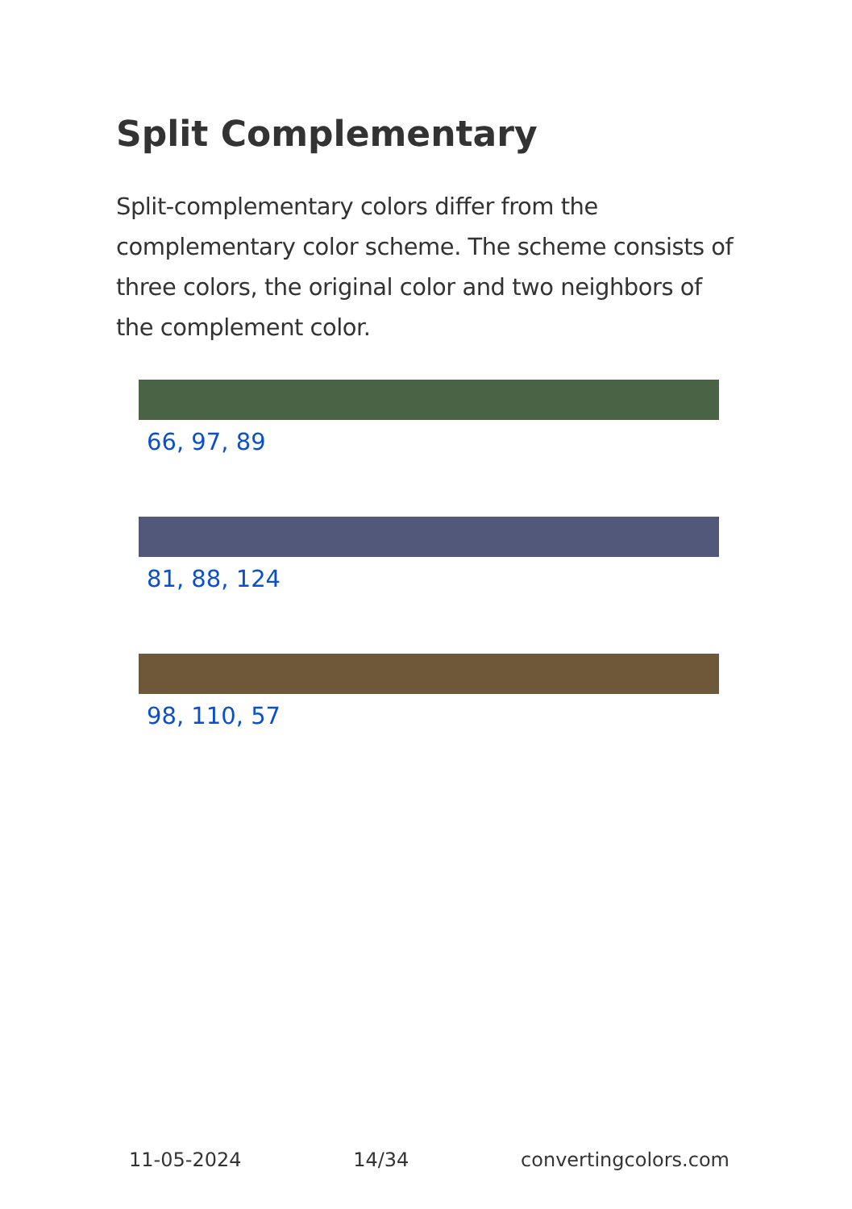Split Complementary
Split-complementary colors differ from the complementary color scheme. The scheme consists of three colors, the original color and two neighbors of the complement color.
66, 97, 89
81, 88, 124
98, 110, 57
11-05-2024 14/34 convertingcolors.com